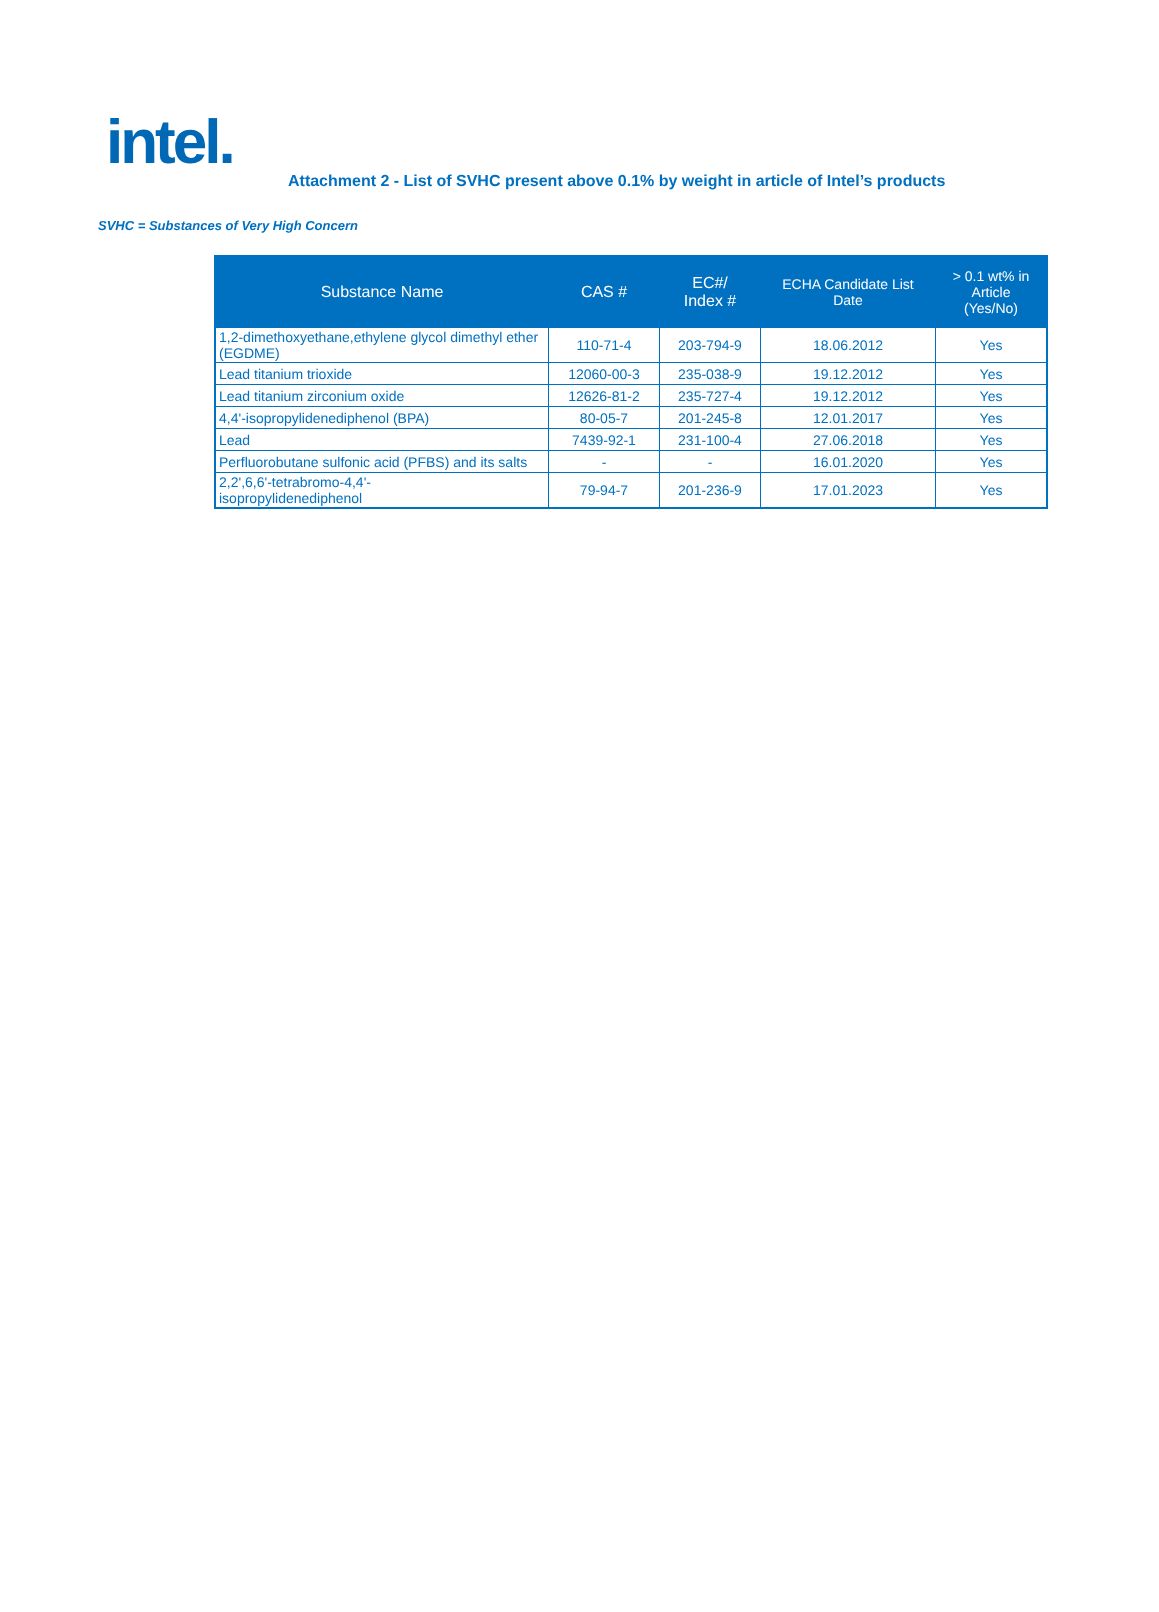intel.
Attachment 2 - List of SVHC present above 0.1% by weight in article of Intel’s products
SVHC = Substances of Very High Concern
| Substance Name | CAS # | EC#/ Index # | ECHA Candidate List Date | > 0.1 wt% in Article (Yes/No) |
| --- | --- | --- | --- | --- |
| 1,2-dimethoxyethane,ethylene glycol dimethyl ether (EGDME) | 110-71-4 | 203-794-9 | 18.06.2012 | Yes |
| Lead titanium trioxide | 12060-00-3 | 235-038-9 | 19.12.2012 | Yes |
| Lead titanium zirconium oxide | 12626-81-2 | 235-727-4 | 19.12.2012 | Yes |
| 4,4'-isopropylidenediphenol (BPA) | 80-05-7 | 201-245-8 | 12.01.2017 | Yes |
| Lead | 7439-92-1 | 231-100-4 | 27.06.2018 | Yes |
| Perfluorobutane sulfonic acid (PFBS) and its salts | - | - | 16.01.2020 | Yes |
| 2,2',6,6'-tetrabromo-4,4'- isopropylidenediphenol | 79-94-7 | 201-236-9 | 17.01.2023 | Yes |